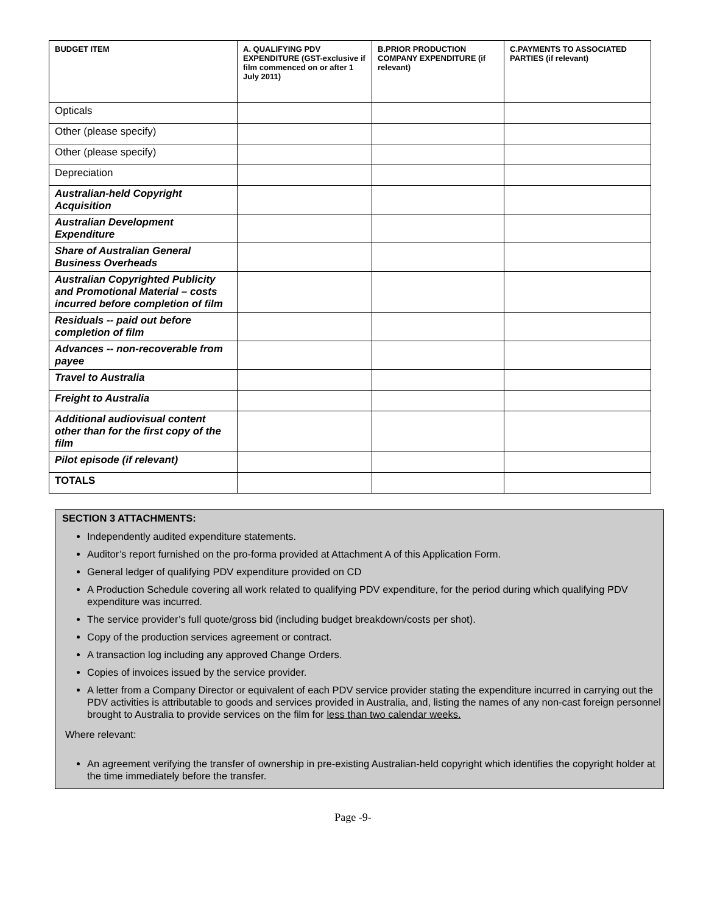| BUDGET ITEM | A. QUALIFYING PDV EXPENDITURE (GST-exclusive if film commenced on or after 1 July 2011) | B.PRIOR PRODUCTION COMPANY EXPENDITURE (if relevant) | C.PAYMENTS TO ASSOCIATED PARTIES (if relevant) |
| --- | --- | --- | --- |
| Opticals | | | |
| Other (please specify) | | | |
| Other (please specify) | | | |
| Depreciation | | | |
| Australian-held Copyright Acquisition | | | |
| Australian Development Expenditure | | | |
| Share of Australian General Business Overheads | | | |
| Australian Copyrighted Publicity and Promotional Material – costs incurred before completion of film | | | |
| Residuals -- paid out before completion of film | | | |
| Advances -- non-recoverable from payee | | | |
| Travel to Australia | | | |
| Freight to Australia | | | |
| Additional audiovisual content other than for the first copy of the film | | | |
| Pilot episode (if relevant) | | | |
| TOTALS | | | |
SECTION 3 ATTACHMENTS:
Independently audited expenditure statements.
Auditor’s report furnished on the pro-forma provided at Attachment A of this Application Form.
General ledger of qualifying PDV expenditure provided on CD
A Production Schedule covering all work related to qualifying PDV expenditure, for the period during which qualifying PDV expenditure was incurred.
The service provider’s full quote/gross bid (including budget breakdown/costs per shot).
Copy of the production services agreement or contract.
A transaction log including any approved Change Orders.
Copies of invoices issued by the service provider.
A letter from a Company Director or equivalent of each PDV service provider stating the expenditure incurred in carrying out the PDV activities is attributable to goods and services provided in Australia, and, listing the names of any non-cast foreign personnel brought to Australia to provide services on the film for less than two calendar weeks.
Where relevant:
An agreement verifying the transfer of ownership in pre-existing Australian-held copyright which identifies the copyright holder at the time immediately before the transfer.
Page -9-